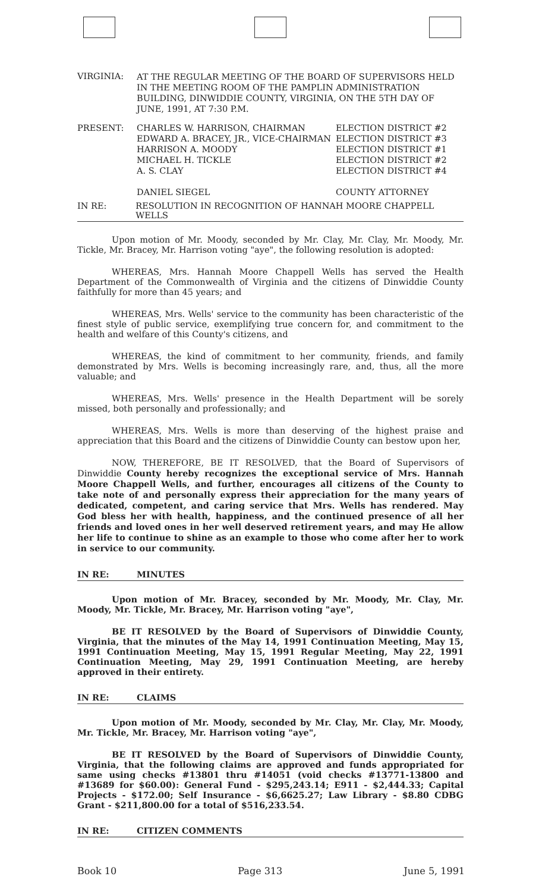VIRGINIA:
AT THE REGULAR MEETING OF THE BOARD OF SUPERVISORS HELD IN THE MEETING ROOM OF THE PAMPLIN ADMINISTRATION BUILDING, DINWIDDIE COUNTY, VIRGINIA, ON THE 5TH DAY OF JUNE, 1991, AT 7:30 P.M.
PRESENT: CHARLES W. HARRISON, CHAIRMAN
EDWARD A. BRACEY, JR., VICE-CHAIRMAN
HARRISON A. MOODY
MICHAEL H. TICKLE
A. S. CLAY
DANIEL SIEGEL
ELECTION DISTRICT #2
ELECTION DISTRICT #3
ELECTION DISTRICT #1
ELECTION DISTRICT #2
ELECTION DISTRICT #4
COUNTY ATTORNEY
IN RE: RESOLUTION IN RECOGNITION OF HANNAH MOORE CHAPPELL WELLS
Upon motion of Mr. Moody, seconded by Mr. Clay, Mr. Clay, Mr. Moody, Mr. Tickle, Mr. Bracey, Mr. Harrison voting "aye", the following resolution is adopted:
WHEREAS, Mrs. Hannah Moore Chappell Wells has served the Health Department of the Commonwealth of Virginia and the citizens of Dinwiddie County faithfully for more than 45 years; and
WHEREAS, Mrs. Wells' service to the community has been characteristic of the finest style of public service, exemplifying true concern for, and commitment to the health and welfare of this County's citizens, and
WHEREAS, the kind of commitment to her community, friends, and family demonstrated by Mrs. Wells is becoming increasingly rare, and, thus, all the more valuable; and
WHEREAS, Mrs. Wells' presence in the Health Department will be sorely missed, both personally and professionally; and
WHEREAS, Mrs. Wells is more than deserving of the highest praise and appreciation that this Board and the citizens of Dinwiddie County can bestow upon her,
NOW, THEREFORE, BE IT RESOLVED, that the Board of Supervisors of Dinwiddie County hereby recognizes the exceptional service of Mrs. Hannah Moore Chappell Wells, and further, encourages all citizens of the County to take note of and personally express their appreciation for the many years of dedicated, competent, and caring service that Mrs. Wells has rendered. May God bless her with health, happiness, and the continued presence of all her friends and loved ones in her well deserved retirement years, and may He allow her life to continue to shine as an example to those who come after her to work in service to our community.
IN RE: MINUTES
Upon motion of Mr. Bracey, seconded by Mr. Moody, Mr. Clay, Mr. Moody, Mr. Tickle, Mr. Bracey, Mr. Harrison voting "aye",
BE IT RESOLVED by the Board of Supervisors of Dinwiddie County, Virginia, that the minutes of the May 14, 1991 Continuation Meeting, May 15, 1991 Continuation Meeting, May 15, 1991 Regular Meeting, May 22, 1991 Continuation Meeting, May 29, 1991 Continuation Meeting, are hereby approved in their entirety.
IN RE: CLAIMS
Upon motion of Mr. Moody, seconded by Mr. Clay, Mr. Clay, Mr. Moody, Mr. Tickle, Mr. Bracey, Mr. Harrison voting "aye",
BE IT RESOLVED by the Board of Supervisors of Dinwiddie County, Virginia, that the following claims are approved and funds appropriated for same using checks #13801 thru #14051 (void checks #13771-13800 and #13689 for $60.00): General Fund - $295,243.14; E911 - $2,444.33; Capital Projects - $172.00; Self Insurance - $6,6625.27; Law Library - $8.80 CDBG Grant - $211,800.00 for a total of $516,233.54.
IN RE: CITIZEN COMMENTS
Book 10 Page 313 June 5, 1991